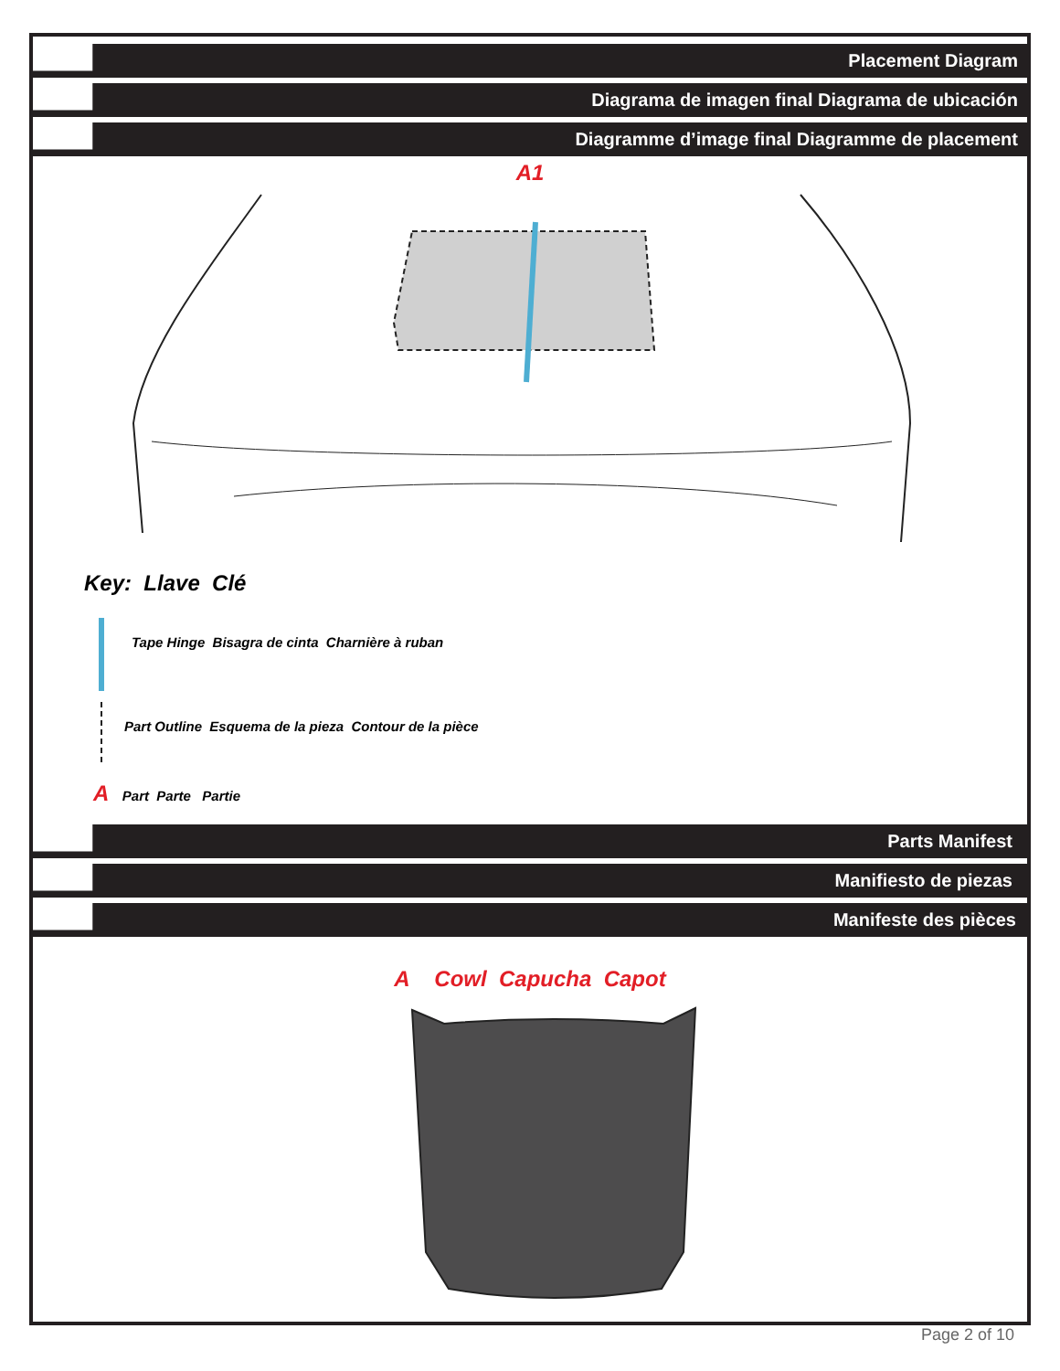Placement Diagram
Diagrama de imagen final Diagrama de ubicación
Diagramme d’image final Diagramme de placement
A1
Key: Llave Clé
Tape Hinge Bisagra de cinta Charnière à ruban
Part Outline Esquema de la pieza Contour de la pièce
A Part Parte Partie
Parts Manifest
Manifiesto de piezas
Manifeste des pièces
A Cowl Capucha Capot
Page 2 of 10